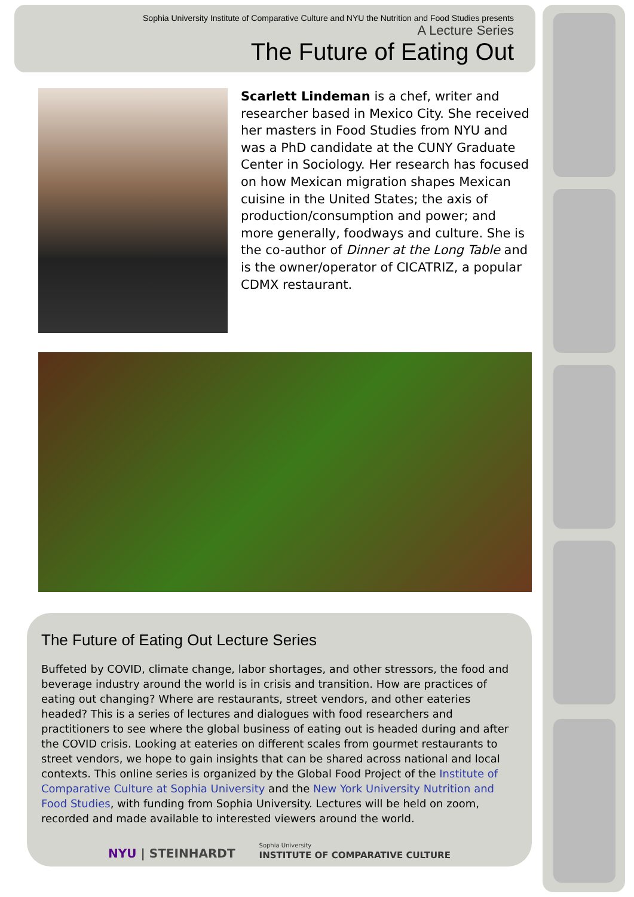Sophia University Institute of Comparative Culture and NYU the Nutrition and Food Studies presents
A Lecture Series
The Future of Eating Out
Scarlett Lindeman is a chef, writer and researcher based in Mexico City. She received her masters in Food Studies from NYU and was a PhD candidate at the CUNY Graduate Center in Sociology. Her research has focused on how Mexican migration shapes Mexican cuisine in the United States; the axis of production/consumption and power; and more generally, foodways and culture. She is the co-author of Dinner at the Long Table and is the owner/operator of CICATRIZ, a popular CDMX restaurant.
The Future of Eating Out Lecture Series
Buffeted by COVID, climate change, labor shortages, and other stressors, the food and beverage industry around the world is in crisis and transition. How are practices of eating out changing? Where are restaurants, street vendors, and other eateries headed? This is a series of lectures and dialogues with food researchers and practitioners to see where the global business of eating out is headed during and after the COVID crisis. Looking at eateries on different scales from gourmet restaurants to street vendors, we hope to gain insights that can be shared across national and local contexts. This online series is organized by the Global Food Project of the Institute of Comparative Culture at Sophia University and the New York University Nutrition and Food Studies, with funding from Sophia University. Lectures will be held on zoom, recorded and made available to interested viewers around the world.
NYU | STEINHARDT Sophia University
INSTITUTE OF COMPARATIVE CULTURE